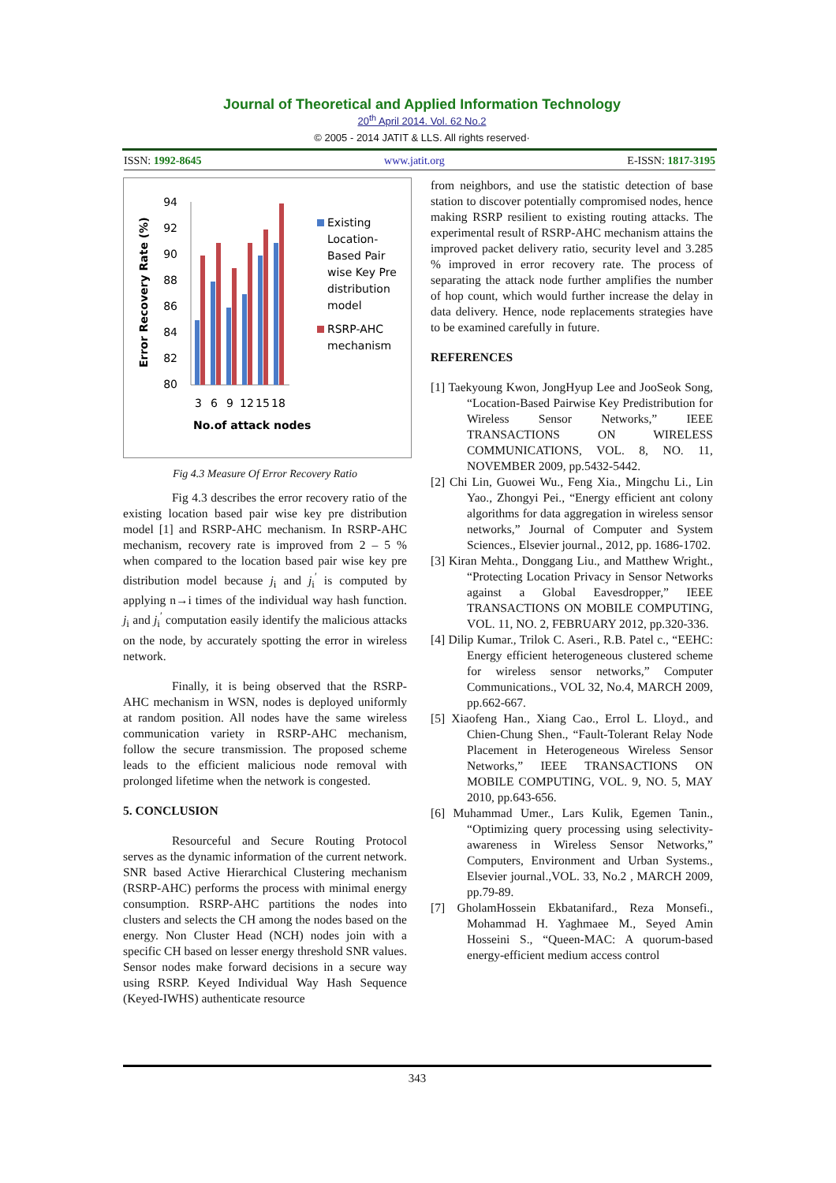Journal of Theoretical and Applied Information Technology
20<sup>th</sup> April 2014. Vol. 62 No.2
© 2005 - 2014 JATIT & LLS. All rights reserved·
ISSN: 1992-8645 www.jatit.org E-ISSN: 1817-3195
Error Recovery Rate (%)
94
92
90
88
86
84
82
80
3
6
9
12
15
18
No.of attack nodes
Existing
Location-
Based Pair
wise Key Pre
distribution
model
RSRP-AHC
mechanism
Fig 4.3 Measure Of Error Recovery Ratio
Fig 4.3 describes the error recovery ratio of the existing location based pair wise key pre distribution model [1] and RSRP-AHC mechanism. In RSRP-AHC mechanism, recovery rate is improved from 2 – 5 % when compared to the location based pair wise key pre distribution model because j<sub>i</sub> and j<sub>i</sub><sup>′</sup> is computed by applying n→i times of the individual way hash function. j<sub>i</sub> and j<sub>i</sub><sup>′</sup> computation easily identify the malicious attacks on the node, by accurately spotting the error in wireless network.
Finally, it is being observed that the RSRP-AHC mechanism in WSN, nodes is deployed uniformly at random position. All nodes have the same wireless communication variety in RSRP-AHC mechanism, follow the secure transmission. The proposed scheme leads to the efficient malicious node removal with prolonged lifetime when the network is congested.
5. CONCLUSION
Resourceful and Secure Routing Protocol serves as the dynamic information of the current network. SNR based Active Hierarchical Clustering mechanism (RSRP-AHC) performs the process with minimal energy consumption. RSRP-AHC partitions the nodes into clusters and selects the CH among the nodes based on the energy. Non Cluster Head (NCH) nodes join with a specific CH based on lesser energy threshold SNR values. Sensor nodes make forward decisions in a secure way using RSRP. Keyed Individual Way Hash Sequence (Keyed-IWHS) authenticate resource
from neighbors, and use the statistic detection of base station to discover potentially compromised nodes, hence making RSRP resilient to existing routing attacks. The experimental result of RSRP-AHC mechanism attains the improved packet delivery ratio, security level and 3.285 % improved in error recovery rate. The process of separating the attack node further amplifies the number of hop count, which would further increase the delay in data delivery. Hence, node replacements strategies have to be examined carefully in future.
REFERENCES
[1] Taekyoung Kwon, JongHyup Lee and JooSeok Song, “Location-Based Pairwise Key Predistribution for Wireless Sensor Networks,” IEEE TRANSACTIONS ON WIRELESS COMMUNICATIONS, VOL. 8, NO. 11, NOVEMBER 2009, pp.5432-5442.
[2] Chi Lin, Guowei Wu., Feng Xia., Mingchu Li., Lin Yao., Zhongyi Pei., “Energy efficient ant colony algorithms for data aggregation in wireless sensor networks,” Journal of Computer and System Sciences., Elsevier journal., 2012, pp. 1686-1702.
[3] Kiran Mehta., Donggang Liu., and Matthew Wright., “Protecting Location Privacy in Sensor Networks against a Global Eavesdropper,” IEEE TRANSACTIONS ON MOBILE COMPUTING, VOL. 11, NO. 2, FEBRUARY 2012, pp.320-336.
[4] Dilip Kumar., Trilok C. Aseri., R.B. Patel c., “EEHC: Energy efficient heterogeneous clustered scheme for wireless sensor networks,” Computer Communications., VOL 32, No.4, MARCH 2009, pp.662-667.
[5] Xiaofeng Han., Xiang Cao., Errol L. Lloyd., and Chien-Chung Shen., “Fault-Tolerant Relay Node Placement in Heterogeneous Wireless Sensor Networks,” IEEE TRANSACTIONS ON MOBILE COMPUTING, VOL. 9, NO. 5, MAY 2010, pp.643-656.
[6] Muhammad Umer., Lars Kulik, Egemen Tanin., “Optimizing query processing using selectivity-awareness in Wireless Sensor Networks,” Computers, Environment and Urban Systems., Elsevier journal.,VOL. 33, No.2 , MARCH 2009, pp.79-89.
[7] GholamHossein Ekbatanifard., Reza Monsefi., Mohammad H. Yaghmaee M., Seyed Amin Hosseini S., “Queen-MAC: A quorum-based energy-efficient medium access control
343